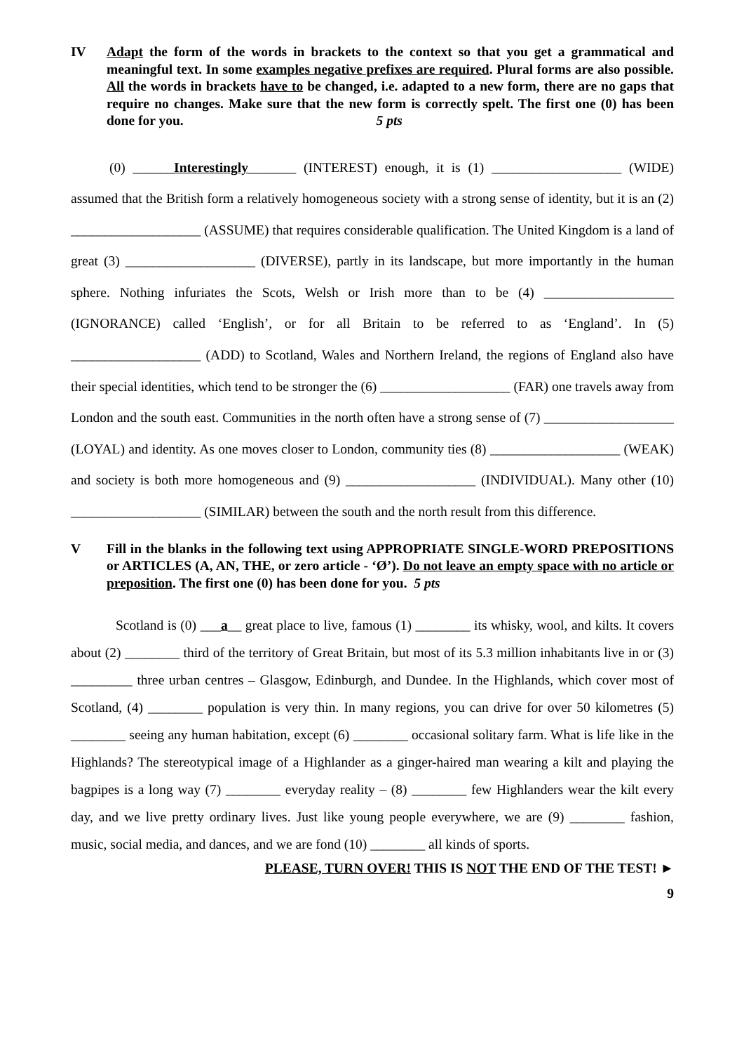IV Adapt the form of the words in brackets to the context so that you get a grammatical and meaningful text. In some examples negative prefixes are required. Plural forms are also possible. All the words in brackets have to be changed, i.e. adapted to a new form, there are no gaps that require no changes. Make sure that the new form is correctly spelt. The first one (0) has been done for you. 5 pts
(0) ______Interestingly_______ (INTEREST) enough, it is (1) ___________________ (WIDE) assumed that the British form a relatively homogeneous society with a strong sense of identity, but it is an (2) ___________________ (ASSUME) that requires considerable qualification. The United Kingdom is a land of great (3) ___________________ (DIVERSE), partly in its landscape, but more importantly in the human sphere. Nothing infuriates the Scots, Welsh or Irish more than to be (4) ___________________ (IGNORANCE) called ‘English’, or for all Britain to be referred to as ‘England’. In (5) ___________________ (ADD) to Scotland, Wales and Northern Ireland, the regions of England also have their special identities, which tend to be stronger the (6) ___________________ (FAR) one travels away from London and the south east. Communities in the north often have a strong sense of (7) ___________________ (LOYAL) and identity. As one moves closer to London, community ties (8) ___________________ (WEAK) and society is both more homogeneous and (9) ___________________ (INDIVIDUAL). Many other (10) ___________________ (SIMILAR) between the south and the north result from this difference.
V Fill in the blanks in the following text using APPROPRIATE SINGLE-WORD PREPOSITIONS or ARTICLES (A, AN, THE, or zero article - ‘Ø’). Do not leave an empty space with no article or preposition. The first one (0) has been done for you. 5 pts
Scotland is (0) ___a__ great place to live, famous (1) ________ its whisky, wool, and kilts. It covers about (2) ________ third of the territory of Great Britain, but most of its 5.3 million inhabitants live in or (3) _________ three urban centres – Glasgow, Edinburgh, and Dundee. In the Highlands, which cover most of Scotland, (4) ________ population is very thin. In many regions, you can drive for over 50 kilometres (5) ________ seeing any human habitation, except (6) ________ occasional solitary farm. What is life like in the Highlands? The stereotypical image of a Highlander as a ginger-haired man wearing a kilt and playing the bagpipes is a long way (7) ________ everyday reality – (8) ________ few Highlanders wear the kilt every day, and we live pretty ordinary lives. Just like young people everywhere, we are (9) ________ fashion, music, social media, and dances, and we are fond (10) ________ all kinds of sports.
PLEASE, TURN OVER! THIS IS NOT THE END OF THE TEST! ►
9